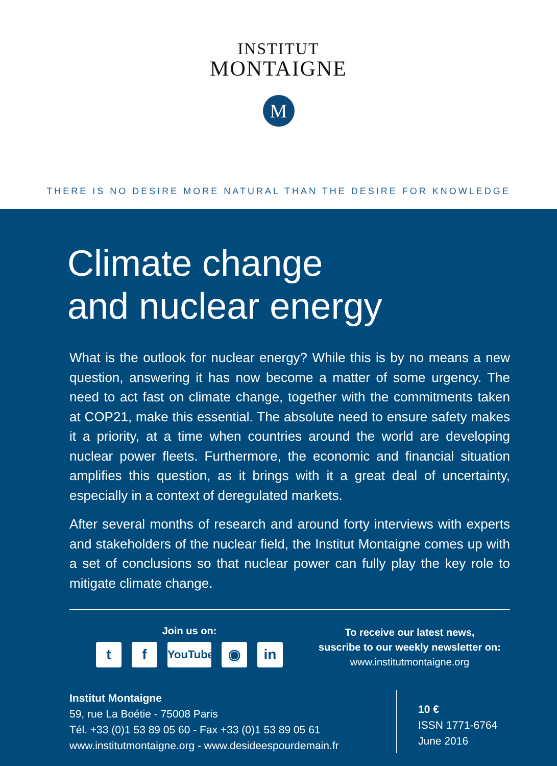INSTITUT
MONTAIGNE
M
THERE IS NO DESIRE MORE NATURAL THAN THE DESIRE FOR KNOWLEDGE
Climate change
and nuclear energy
What is the outlook for nuclear energy? While this is by no means a new question, answering it has now become a matter of some urgency. The need to act fast on climate change, together with the commitments taken at COP21, make this essential. The absolute need to ensure safety makes it a priority, at a time when countries around the world are developing nuclear power fleets. Furthermore, the economic and financial situation amplifies this question, as it brings with it a great deal of uncertainty, especially in a context of deregulated markets.
After several months of research and around forty interviews with experts and stakeholders of the nuclear field, the Institut Montaigne comes up with a set of conclusions so that nuclear power can fully play the key role to mitigate climate change.
Join us on:
tf YouTube ◉ in
To receive our latest news,
suscribe to our weekly newsletter on:
www.institutmontaigne.org
Institut Montaigne
59, rue La Boétie - 75008 Paris
Tél. +33 (0)1 53 89 05 60 - Fax +33 (0)1 53 89 05 61
www.institutmontaigne.org - www.desideespourdemain.fr
10 €
ISSN 1771-6764
June 2016